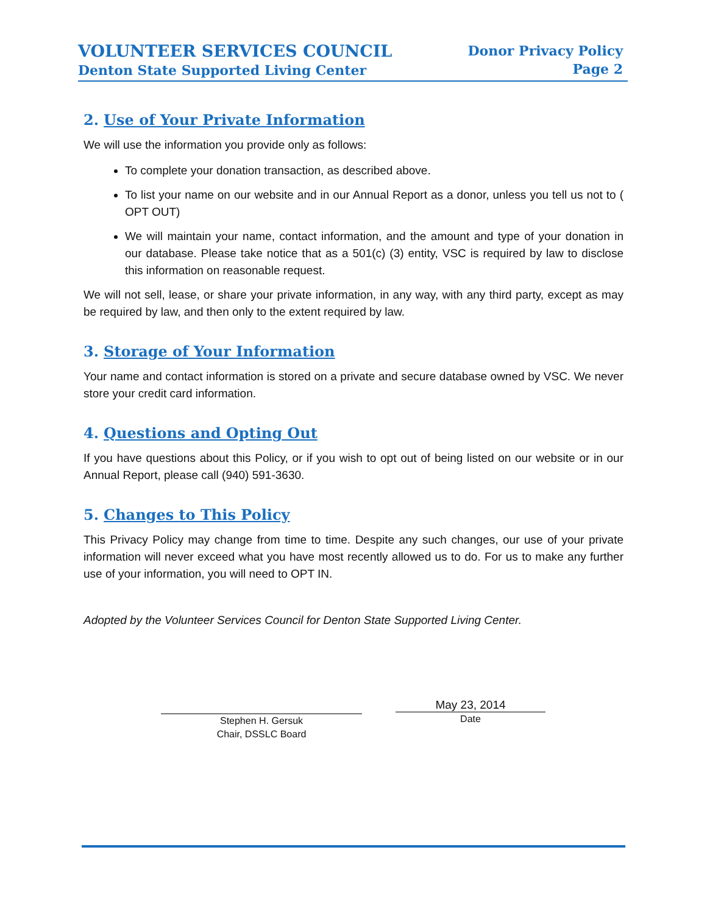VOLUNTEER SERVICES COUNCIL
Denton State Supported Living Center
Donor Privacy Policy
Page 2
2. Use of Your Private Information
We will use the information you provide only as follows:
To complete your donation transaction, as described above.
To list your name on our website and in our Annual Report as a donor, unless you tell us not to ( OPT OUT)
We will maintain your name, contact information, and the amount and type of your donation in our database. Please take notice that as a 501(c) (3) entity, VSC is required by law to disclose this information on reasonable request.
We will not sell, lease, or share your private information, in any way, with any third party, except as may be required by law, and then only to the extent required by law.
3. Storage of Your Information
Your name and contact information is stored on a private and secure database owned by VSC. We never store your credit card information.
4. Questions and Opting Out
If you have questions about this Policy, or if you wish to opt out of being listed on our website or in our Annual Report, please call (940) 591-3630.
5. Changes to This Policy
This Privacy Policy may change from time to time. Despite any such changes, our use of your private information will never exceed what you have most recently allowed us to do. For us to make any further use of your information, you will need to OPT IN.
Adopted by the Volunteer Services Council for Denton State Supported Living Center.
Stephen H. Gersuk
Chair, DSSLC Board
May 23, 2014
Date